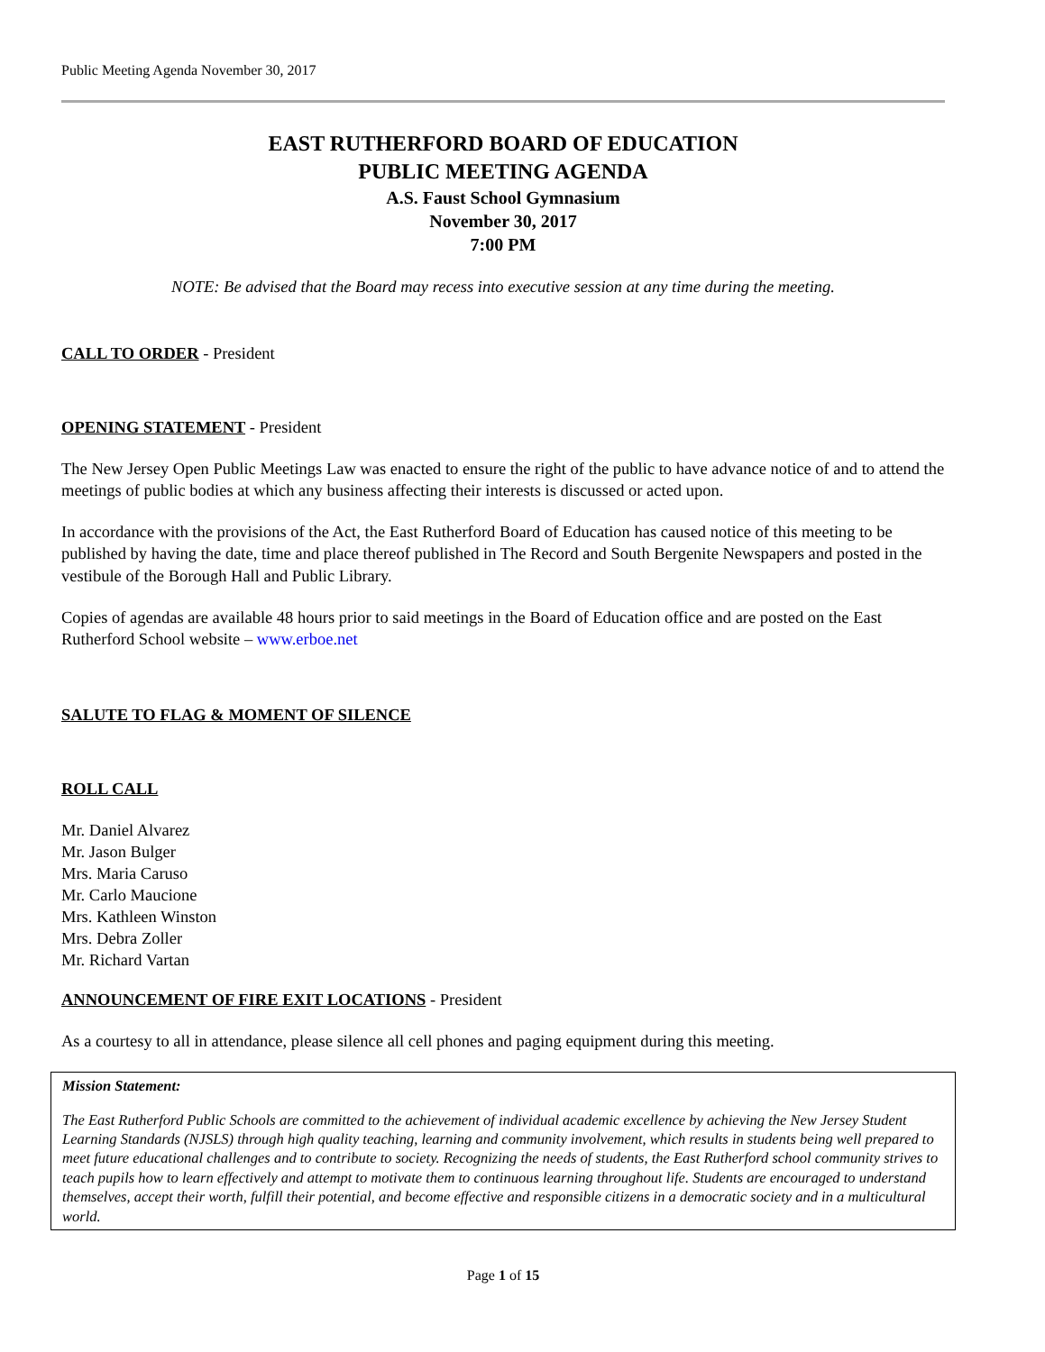Public Meeting Agenda November 30, 2017
EAST RUTHERFORD BOARD OF EDUCATION
PUBLIC MEETING AGENDA
A.S. Faust School Gymnasium
November 30, 2017
7:00 PM
NOTE: Be advised that the Board may recess into executive session at any time during the meeting.
CALL TO ORDER - President
OPENING STATEMENT - President
The New Jersey Open Public Meetings Law was enacted to ensure the right of the public to have advance notice of and to attend the meetings of public bodies at which any business affecting their interests is discussed or acted upon.
In accordance with the provisions of the Act, the East Rutherford Board of Education has caused notice of this meeting to be published by having the date, time and place thereof published in The Record and South Bergenite Newspapers and posted in the vestibule of the Borough Hall and Public Library.
Copies of agendas are available 48 hours prior to said meetings in the Board of Education office and are posted on the East Rutherford School website – www.erboe.net
SALUTE TO FLAG & MOMENT OF SILENCE
ROLL CALL
Mr. Daniel Alvarez
Mr. Jason Bulger
Mrs. Maria Caruso
Mr. Carlo Maucione
Mrs. Kathleen Winston
Mrs. Debra Zoller
Mr. Richard Vartan
ANNOUNCEMENT OF FIRE EXIT LOCATIONS - President
As a courtesy to all in attendance, please silence all cell phones and paging equipment during this meeting.
Mission Statement:
The East Rutherford Public Schools are committed to the achievement of individual academic excellence by achieving the New Jersey Student Learning Standards (NJSLS) through high quality teaching, learning and community involvement, which results in students being well prepared to meet future educational challenges and to contribute to society. Recognizing the needs of students, the East Rutherford school community strives to teach pupils how to learn effectively and attempt to motivate them to continuous learning throughout life. Students are encouraged to understand themselves, accept their worth, fulfill their potential, and become effective and responsible citizens in a democratic society and in a multicultural world.
Page 1 of 15